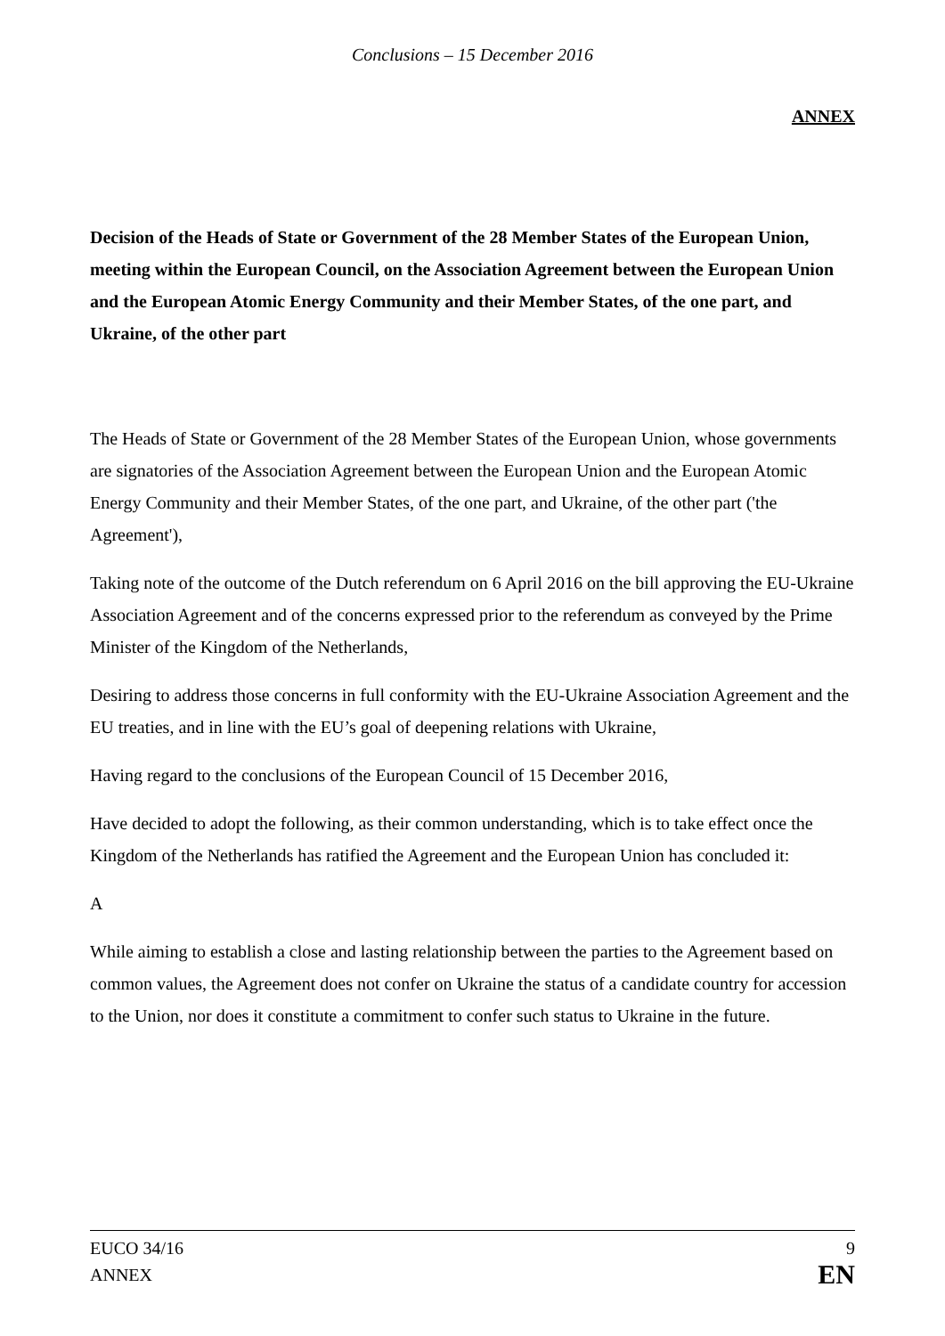Conclusions – 15 December 2016
ANNEX
Decision of the Heads of State or Government of the 28 Member States of the European Union, meeting within the European Council, on the Association Agreement between the European Union and the European Atomic Energy Community and their Member States, of the one part, and Ukraine, of the other part
The Heads of State or Government of the 28 Member States of the European Union, whose governments are signatories of the Association Agreement between the European Union and the European Atomic Energy Community and their Member States, of the one part, and Ukraine, of the other part ('the Agreement'),
Taking note of the outcome of the Dutch referendum on 6 April 2016 on the bill approving the EU-Ukraine Association Agreement and of the concerns expressed prior to the referendum as conveyed by the Prime Minister of the Kingdom of the Netherlands,
Desiring to address those concerns in full conformity with the EU-Ukraine Association Agreement and the EU treaties, and in line with the EU’s goal of deepening relations with Ukraine,
Having regard to the conclusions of the European Council of 15 December 2016,
Have decided to adopt the following, as their common understanding, which is to take effect once the Kingdom of the Netherlands has ratified the Agreement and the European Union has concluded it:
A
While aiming to establish a close and lasting relationship between the parties to the Agreement based on common values, the Agreement does not confer on Ukraine the status of a candidate country for accession to the Union, nor does it constitute a commitment to confer such status to Ukraine in the future.
EUCO 34/16
ANNEX
9
EN